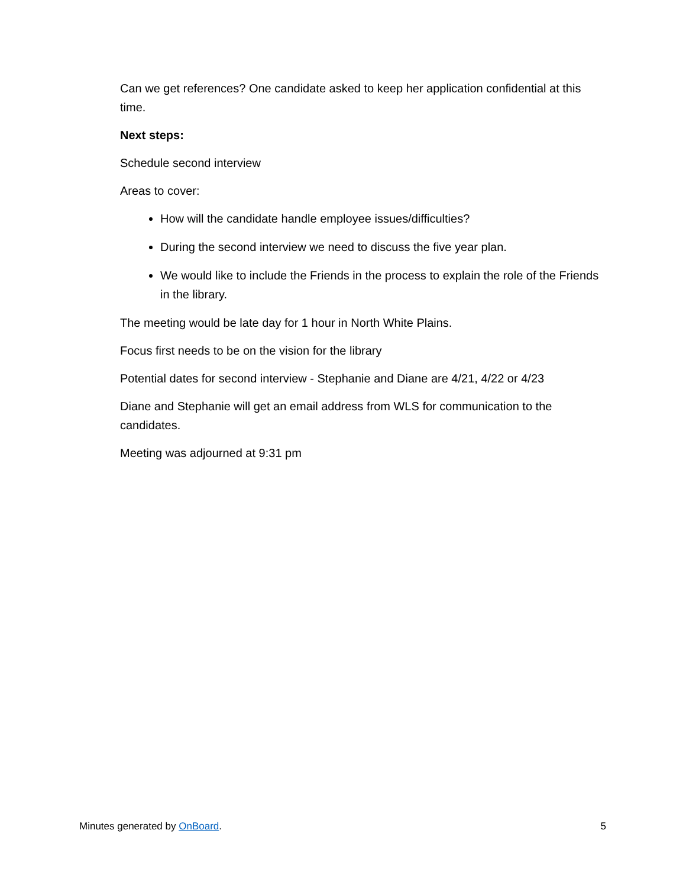Can we get references? One candidate asked to keep her application confidential at this time.
Next steps:
Schedule second interview
Areas to cover:
How will the candidate handle employee issues/difficulties?
During the second interview we need to discuss the five year plan.
We would like to include the Friends in the process to explain the role of the Friends in the library.
The meeting would be late day for 1 hour in North White Plains.
Focus first needs to be on the vision for the library
Potential dates for second interview - Stephanie and Diane are 4/21, 4/22 or 4/23
Diane and Stephanie will get an email address from WLS for communication to the candidates.
Meeting was adjourned at 9:31 pm
Minutes generated by OnBoard. 5